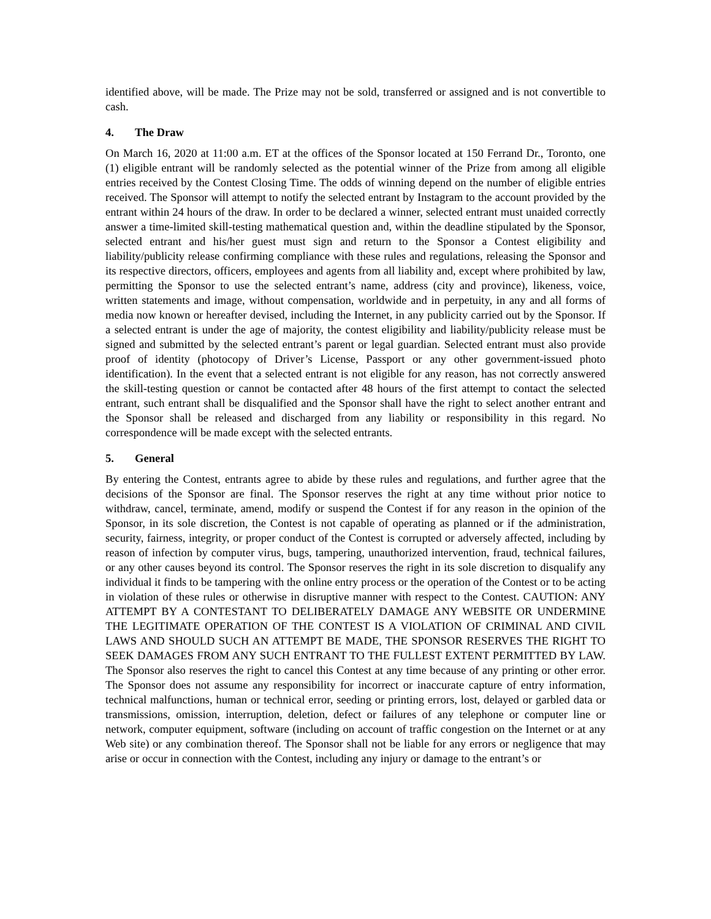identified above, will be made. The Prize may not be sold, transferred or assigned and is not convertible to cash.
4. The Draw
On March 16, 2020 at 11:00 a.m. ET at the offices of the Sponsor located at 150 Ferrand Dr., Toronto, one (1) eligible entrant will be randomly selected as the potential winner of the Prize from among all eligible entries received by the Contest Closing Time. The odds of winning depend on the number of eligible entries received. The Sponsor will attempt to notify the selected entrant by Instagram to the account provided by the entrant within 24 hours of the draw. In order to be declared a winner, selected entrant must unaided correctly answer a time-limited skill-testing mathematical question and, within the deadline stipulated by the Sponsor, selected entrant and his/her guest must sign and return to the Sponsor a Contest eligibility and liability/publicity release confirming compliance with these rules and regulations, releasing the Sponsor and its respective directors, officers, employees and agents from all liability and, except where prohibited by law, permitting the Sponsor to use the selected entrant’s name, address (city and province), likeness, voice, written statements and image, without compensation, worldwide and in perpetuity, in any and all forms of media now known or hereafter devised, including the Internet, in any publicity carried out by the Sponsor. If a selected entrant is under the age of majority, the contest eligibility and liability/publicity release must be signed and submitted by the selected entrant’s parent or legal guardian. Selected entrant must also provide proof of identity (photocopy of Driver’s License, Passport or any other government-issued photo identification). In the event that a selected entrant is not eligible for any reason, has not correctly answered the skill-testing question or cannot be contacted after 48 hours of the first attempt to contact the selected entrant, such entrant shall be disqualified and the Sponsor shall have the right to select another entrant and the Sponsor shall be released and discharged from any liability or responsibility in this regard. No correspondence will be made except with the selected entrants.
5. General
By entering the Contest, entrants agree to abide by these rules and regulations, and further agree that the decisions of the Sponsor are final. The Sponsor reserves the right at any time without prior notice to withdraw, cancel, terminate, amend, modify or suspend the Contest if for any reason in the opinion of the Sponsor, in its sole discretion, the Contest is not capable of operating as planned or if the administration, security, fairness, integrity, or proper conduct of the Contest is corrupted or adversely affected, including by reason of infection by computer virus, bugs, tampering, unauthorized intervention, fraud, technical failures, or any other causes beyond its control. The Sponsor reserves the right in its sole discretion to disqualify any individual it finds to be tampering with the online entry process or the operation of the Contest or to be acting in violation of these rules or otherwise in disruptive manner with respect to the Contest. CAUTION: ANY ATTEMPT BY A CONTESTANT TO DELIBERATELY DAMAGE ANY WEBSITE OR UNDERMINE THE LEGITIMATE OPERATION OF THE CONTEST IS A VIOLATION OF CRIMINAL AND CIVIL LAWS AND SHOULD SUCH AN ATTEMPT BE MADE, THE SPONSOR RESERVES THE RIGHT TO SEEK DAMAGES FROM ANY SUCH ENTRANT TO THE FULLEST EXTENT PERMITTED BY LAW. The Sponsor also reserves the right to cancel this Contest at any time because of any printing or other error. The Sponsor does not assume any responsibility for incorrect or inaccurate capture of entry information, technical malfunctions, human or technical error, seeding or printing errors, lost, delayed or garbled data or transmissions, omission, interruption, deletion, defect or failures of any telephone or computer line or network, computer equipment, software (including on account of traffic congestion on the Internet or at any Web site) or any combination thereof. The Sponsor shall not be liable for any errors or negligence that may arise or occur in connection with the Contest, including any injury or damage to the entrant’s or